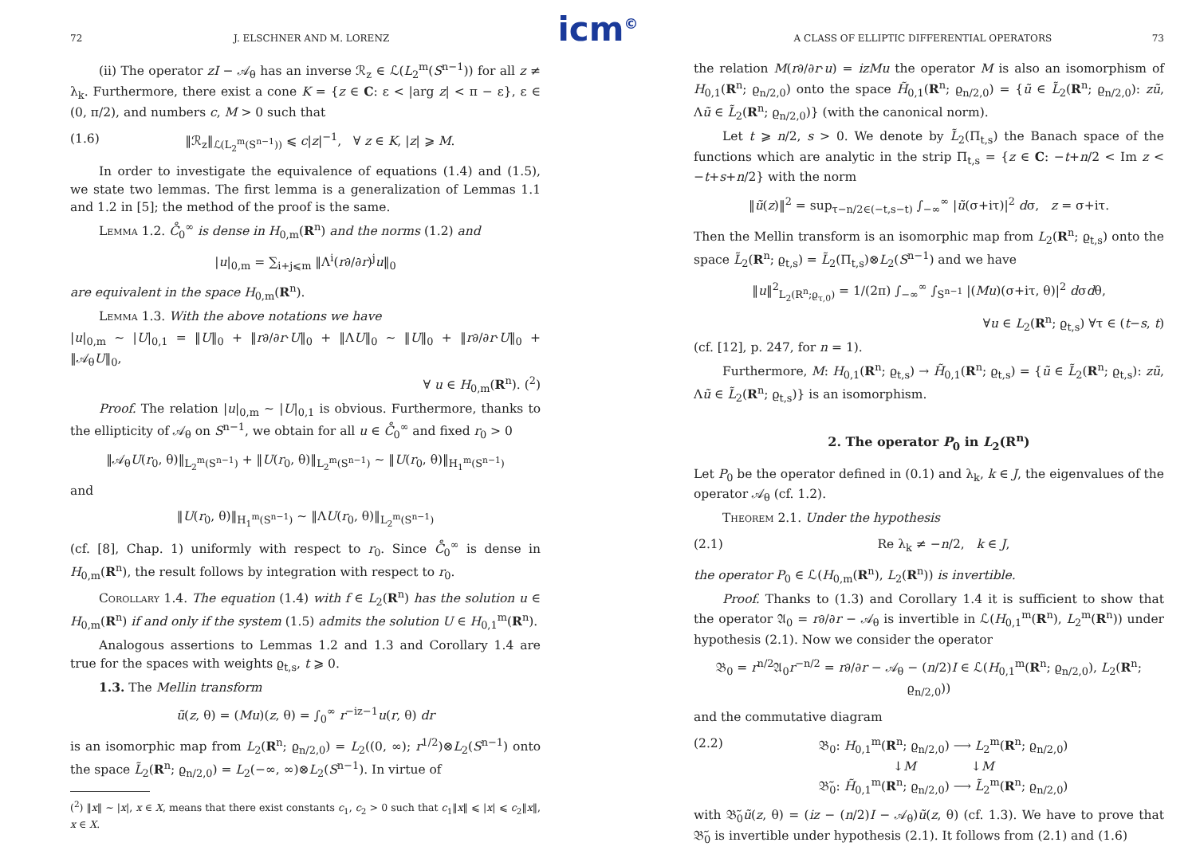icm<sup>©</sup>
72 J. ELSCHNER AND M. LORENZ
(ii) The operator zI − 𝒜<sub>θ</sub> has an inverse ℛ<sub>z</sub> ∈ ℒ(L<sub>2</sub><sup>m</sup>(S<sup>n−1</sup>)) for all z ≠ λ<sub>k</sub>. Furthermore, there exist a cone K = {z ∈ C: ε < |arg z| < π − ε}, ε ∈ (0, π/2), and numbers c, M > 0 such that
(1.6) ‖ℛ<sub>z</sub>‖<sub>ℒ(L<sub>2</sub><sup>m</sup>(S<sup>n−1</sup>))</sub> ⩽ c|z|<sup>−1</sup>, ∀ z ∈ K, |z| ⩾ M.
In order to investigate the equivalence of equations (1.4) and (1.5), we state two lemmas. The first lemma is a generalization of Lemmas 1.1 and 1.2 in [5]; the method of the proof is the same.
Lemma 1.2. C̊<sub>0</sub><sup>∞</sup> is dense in H<sub>0,m</sub>(R<sup>n</sup>) and the norms (1.2) and
|u|<sub>0,m</sub> = ∑<sub>i+j⩽m</sub> ‖Λ<sup>i</sup>(r∂/∂r)<sup>j</sup>u‖<sub>0</sub>
are equivalent in the space H<sub>0,m</sub>(R<sup>n</sup>).
Lemma 1.3. With the above notations we have
|u|<sub>0,m</sub> ∼ |U|<sub>0,1</sub> = ‖U‖<sub>0</sub> + ‖r∂/∂r·U‖<sub>0</sub> + ‖ΛU‖<sub>0</sub> ∼ ‖U‖<sub>0</sub> + ‖r∂/∂r·U‖<sub>0</sub> + ‖𝒜<sub>θ</sub>U‖<sub>0</sub>,
∀ u ∈ H<sub>0,m</sub>(R<sup>n</sup>). (<sup>2</sup>)
Proof. The relation |u|<sub>0,m</sub> ∼ |U|<sub>0,1</sub> is obvious. Furthermore, thanks to the ellipticity of 𝒜<sub>θ</sub> on S<sup>n−1</sup>, we obtain for all u ∈ C̊<sub>0</sub><sup>∞</sup> and fixed r<sub>0</sub> > 0
‖𝒜<sub>θ</sub>U(r<sub>0</sub>, θ)‖<sub>L<sub>2</sub><sup>m</sup>(S<sup>n−1</sup>)</sub> + ‖U(r<sub>0</sub>, θ)‖<sub>L<sub>2</sub><sup>m</sup>(S<sup>n−1</sup>)</sub> ∼ ‖U(r<sub>0</sub>, θ)‖<sub>H<sub>1</sub><sup>m</sup>(S<sup>n−1</sup>)</sub>
and
‖U(r<sub>0</sub>, θ)‖<sub>H<sub>1</sub><sup>m</sup>(S<sup>n−1</sup>)</sub> ∼ ‖ΛU(r<sub>0</sub>, θ)‖<sub>L<sub>2</sub><sup>m</sup>(S<sup>n−1</sup>)</sub>
(cf. [8], Chap. 1) uniformly with respect to r<sub>0</sub>. Since C̊<sub>0</sub><sup>∞</sup> is dense in H<sub>0,m</sub>(R<sup>n</sup>), the result follows by integration with respect to r<sub>0</sub>.
Corollary 1.4. The equation (1.4) with f ∈ L<sub>2</sub>(R<sup>n</sup>) has the solution u ∈ H<sub>0,m</sub>(R<sup>n</sup>) if and only if the system (1.5) admits the solution U ∈ H<sub>0,1</sub><sup>m</sup>(R<sup>n</sup>).
Analogous assertions to Lemmas 1.2 and 1.3 and Corollary 1.4 are true for the spaces with weights ϱ<sub>t,s</sub>, t ⩾ 0.
1.3. The Mellin transform
ũ(z, θ) = (Mu)(z, θ) = ∫<sub>0</sub><sup>∞</sup> r<sup>−iz−1</sup>u(r, θ) dr
is an isomorphic map from L<sub>2</sub>(R<sup>n</sup>; ϱ<sub>n/2,0</sub>) = L<sub>2</sub>((0, ∞); r<sup>1/2</sup>)⊗L<sub>2</sub>(S<sup>n−1</sup>) onto the space L̃<sub>2</sub>(R<sup>n</sup>; ϱ<sub>n/2,0</sub>) = L<sub>2</sub>(−∞, ∞)⊗L<sub>2</sub>(S<sup>n−1</sup>). In virtue of
(<sup>2</sup>) ‖x‖ ∼ |x|, x ∈ X, means that there exist constants c<sub>1</sub>, c<sub>2</sub> > 0 such that c<sub>1</sub>‖x‖ ⩽ |x| ⩽ c<sub>2</sub>‖x‖, x ∈ X.
A CLASS OF ELLIPTIC DIFFERENTIAL OPERATORS 73
the relation M(r∂/∂r·u) = izMu the operator M is also an isomorphism of H<sub>0,1</sub>(R<sup>n</sup>; ϱ<sub>n/2,0</sub>) onto the space H̃<sub>0,1</sub>(R<sup>n</sup>; ϱ<sub>n/2,0</sub>) = {ũ ∈ L̃<sub>2</sub>(R<sup>n</sup>; ϱ<sub>n/2,0</sub>): zũ, Λũ ∈ L̃<sub>2</sub>(R<sup>n</sup>; ϱ<sub>n/2,0</sub>)} (with the canonical norm).
Let t ⩾ n/2, s > 0. We denote by L̃<sub>2</sub>(Π<sub>t,s</sub>) the Banach space of the functions which are analytic in the strip Π<sub>t,s</sub> = {z ∈ C: −t+n/2 < Im z < −t+s+n/2} with the norm
‖ũ(z)‖<sup>2</sup> = sup<sub>τ−n/2∈(−t,s−t)</sub> ∫<sub>−∞</sub><sup>∞</sup> |ũ(σ+iτ)|<sup>2</sup> dσ, z = σ+iτ.
Then the Mellin transform is an isomorphic map from L<sub>2</sub>(R<sup>n</sup>; ϱ<sub>t,s</sub>) onto the space L̃<sub>2</sub>(R<sup>n</sup>; ϱ<sub>t,s</sub>) = L̃<sub>2</sub>(Π<sub>t,s</sub>)⊗L<sub>2</sub>(S<sup>n−1</sup>) and we have
‖u‖<sup>2</sup><sub>L<sub>2</sub>(R<sup>n</sup>;ϱ<sub>τ,0</sub>)</sub> = 1/(2π) ∫<sub>−∞</sub><sup>∞</sup> ∫<sub>S<sup>n−1</sup></sub> |(Mu)(σ+iτ, θ)|<sup>2</sup> dσdθ,
∀u ∈ L<sub>2</sub>(R<sup>n</sup>; ϱ<sub>t,s</sub>) ∀τ ∈ (t−s, t)
(cf. [12], p. 247, for n = 1).
Furthermore, M: H<sub>0,1</sub>(R<sup>n</sup>; ϱ<sub>t,s</sub>) → H̃<sub>0,1</sub>(R<sup>n</sup>; ϱ<sub>t,s</sub>) = {ũ ∈ L̃<sub>2</sub>(R<sup>n</sup>; ϱ<sub>t,s</sub>): zũ, Λũ ∈ L̃<sub>2</sub>(R<sup>n</sup>; ϱ<sub>t,s</sub>)} is an isomorphism.
2. The operator P<sub>0</sub> in L<sub>2</sub>(R<sup>n</sup>)
Let P<sub>0</sub> be the operator defined in (0.1) and λ<sub>k</sub>, k ∈ J, the eigenvalues of the operator 𝒜<sub>θ</sub> (cf. 1.2).
Theorem 2.1. Under the hypothesis
(2.1) Re λ<sub>k</sub> ≠ −n/2, k ∈ J,
the operator P<sub>0</sub> ∈ ℒ(H<sub>0,m</sub>(R<sup>n</sup>), L<sub>2</sub>(R<sup>n</sup>)) is invertible.
Proof. Thanks to (1.3) and Corollary 1.4 it is sufficient to show that the operator 𝔄<sub>0</sub> = r∂/∂r − 𝒜<sub>θ</sub> is invertible in ℒ(H<sub>0,1</sub><sup>m</sup>(R<sup>n</sup>), L<sub>2</sub><sup>m</sup>(R<sup>n</sup>)) under hypothesis (2.1). Now we consider the operator
𝔅<sub>0</sub> = r<sup>n/2</sup>𝔄<sub>0</sub>r<sup>−n/2</sup> = r∂/∂r − 𝒜<sub>θ</sub> − (n/2)I ∈ ℒ(H<sub>0,1</sub><sup>m</sup>(R<sup>n</sup>; ϱ<sub>n/2,0</sub>), L<sub>2</sub>(R<sup>n</sup>; ϱ<sub>n/2,0</sub>))
and the commutative diagram
(2.2) 𝔅<sub>0</sub>: H<sub>0,1</sub><sup>m</sup>(R<sup>n</sup>; ϱ<sub>n/2,0</sub>) ⟶ L<sub>2</sub><sup>m</sup>(R<sup>n</sup>; ϱ<sub>n/2,0</sub>)
↓M ↓M
𝔅̃<sub>0</sub>: H̃<sub>0,1</sub><sup>m</sup>(R<sup>n</sup>; ϱ<sub>n/2,0</sub>) ⟶ L̃<sub>2</sub><sup>m</sup>(R<sup>n</sup>; ϱ<sub>n/2,0</sub>)
with 𝔅̃<sub>0</sub>ũ(z, θ) = (iz − (n/2)I − 𝒜<sub>θ</sub>)ũ(z, θ) (cf. 1.3). We have to prove that 𝔅̃<sub>0</sub> is invertible under hypothesis (2.1). It follows from (2.1) and (1.6)